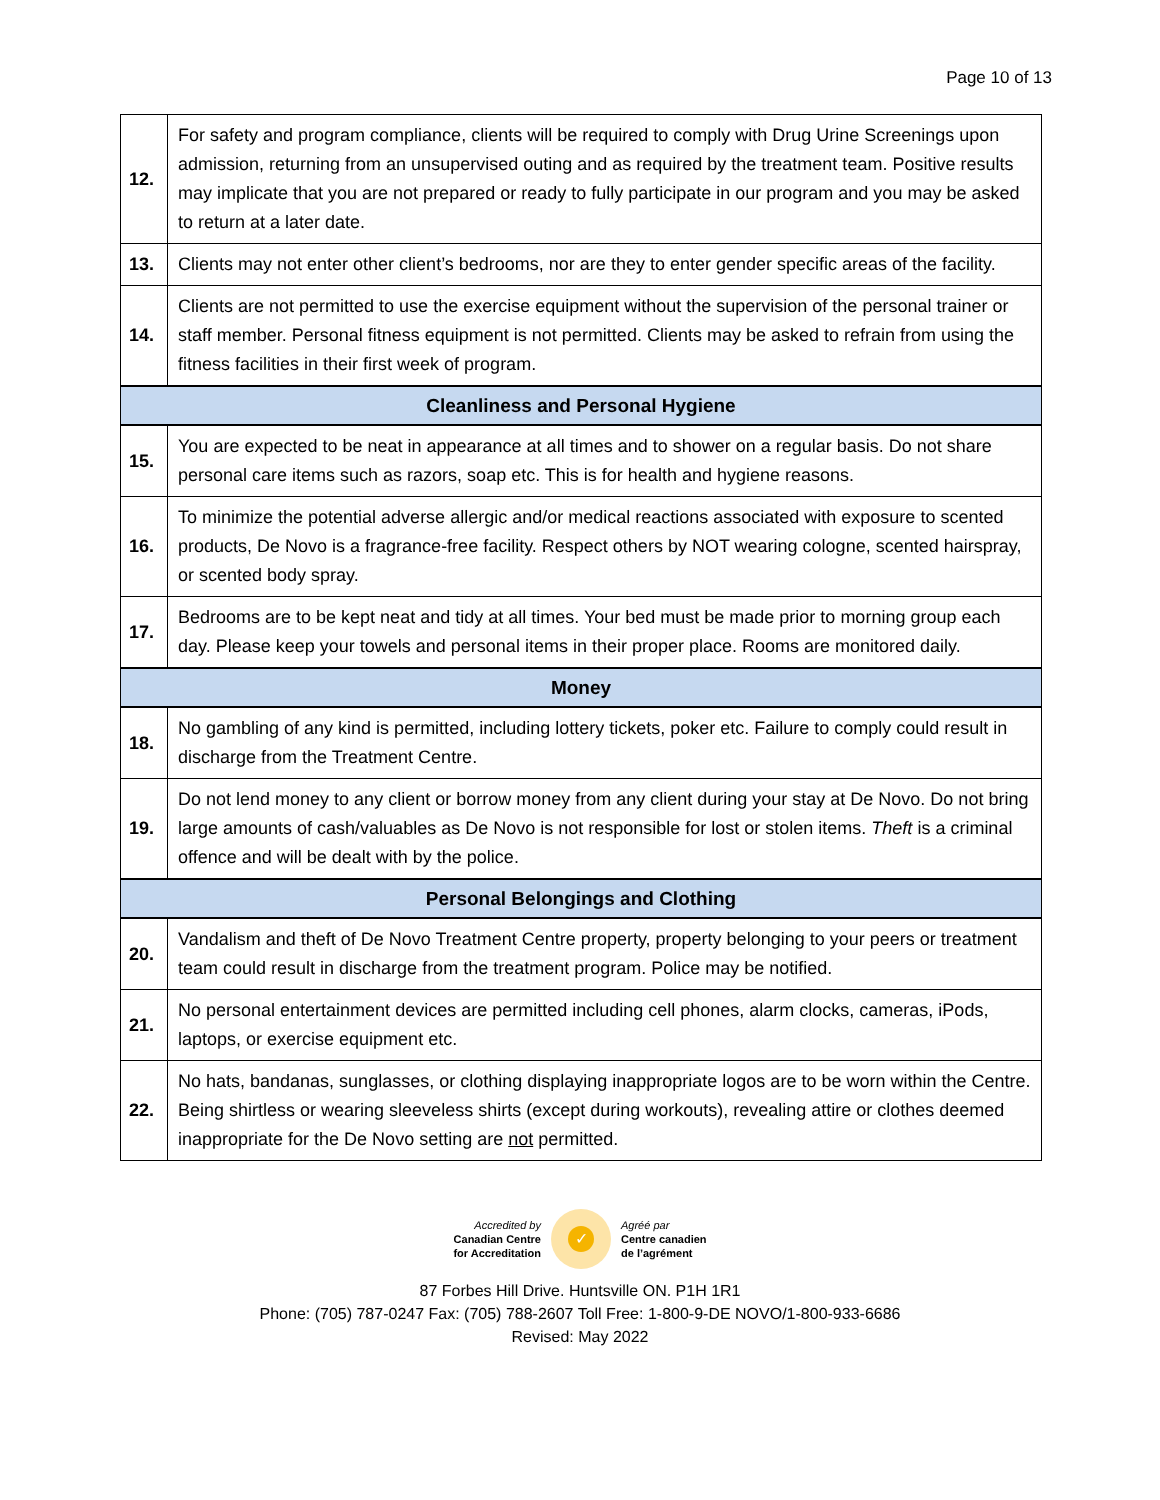Page 10 of 13
| 12. | For safety and program compliance, clients will be required to comply with Drug Urine Screenings upon admission, returning from an unsupervised outing and as required by the treatment team. Positive results may implicate that you are not prepared or ready to fully participate in our program and you may be asked to return at a later date. |
| 13. | Clients may not enter other client’s bedrooms, nor are they to enter gender specific areas of the facility. |
| 14. | Clients are not permitted to use the exercise equipment without the supervision of the personal trainer or staff member. Personal fitness equipment is not permitted. Clients may be asked to refrain from using the fitness facilities in their first week of program. |
| Cleanliness and Personal Hygiene | |
| 15. | You are expected to be neat in appearance at all times and to shower on a regular basis. Do not share personal care items such as razors, soap etc. This is for health and hygiene reasons. |
| 16. | To minimize the potential adverse allergic and/or medical reactions associated with exposure to scented products, De Novo is a fragrance-free facility. Respect others by NOT wearing cologne, scented hairspray, or scented body spray. |
| 17. | Bedrooms are to be kept neat and tidy at all times. Your bed must be made prior to morning group each day. Please keep your towels and personal items in their proper place. Rooms are monitored daily. |
| Money | |
| 18. | No gambling of any kind is permitted, including lottery tickets, poker etc. Failure to comply could result in discharge from the Treatment Centre. |
| 19. | Do not lend money to any client or borrow money from any client during your stay at De Novo. Do not bring large amounts of cash/valuables as De Novo is not responsible for lost or stolen items. Theft is a criminal offence and will be dealt with by the police. |
| Personal Belongings and Clothing | |
| 20. | Vandalism and theft of De Novo Treatment Centre property, property belonging to your peers or treatment team could result in discharge from the treatment program. Police may be notified. |
| 21. | No personal entertainment devices are permitted including cell phones, alarm clocks, cameras, iPods, laptops, or exercise equipment etc. |
| 22. | No hats, bandanas, sunglasses, or clothing displaying inappropriate logos are to be worn within the Centre. Being shirtless or wearing sleeveless shirts (except during workouts), revealing attire or clothes deemed inappropriate for the De Novo setting are not permitted. |
Accredited by
Canadian Centre
for Accreditation
✓
Agréé par
Centre canadien
de l’agrément
87 Forbes Hill Drive. Huntsville ON. P1H 1R1
Phone: (705) 787-0247 Fax: (705) 788-2607 Toll Free: 1-800-9-DE NOVO/1-800-933-6686
Revised: May 2022